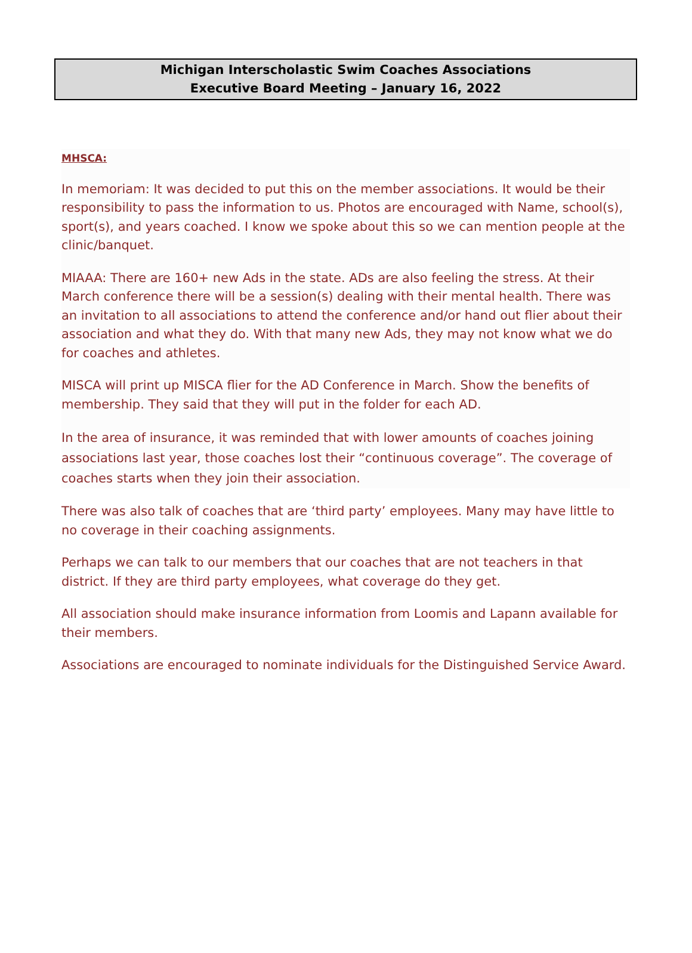Michigan Interscholastic Swim Coaches Associations
Executive Board Meeting – January 16, 2022
MHSCA:
In memoriam: It was decided to put this on the member associations. It would be their responsibility to pass the information to us. Photos are encouraged with Name, school(s), sport(s), and years coached. I know we spoke about this so we can mention people at the clinic/banquet.
MIAAA: There are 160+ new Ads in the state. ADs are also feeling the stress. At their March conference there will be a session(s) dealing with their mental health. There was an invitation to all associations to attend the conference and/or hand out flier about their association and what they do. With that many new Ads, they may not know what we do for coaches and athletes.
MISCA will print up MISCA flier for the AD Conference in March. Show the benefits of membership. They said that they will put in the folder for each AD.
In the area of insurance, it was reminded that with lower amounts of coaches joining associations last year, those coaches lost their “continuous coverage”. The coverage of coaches starts when they join their association.
There was also talk of coaches that are ‘third party’ employees. Many may have little to no coverage in their coaching assignments.
Perhaps we can talk to our members that our coaches that are not teachers in that district. If they are third party employees, what coverage do they get.
All association should make insurance information from Loomis and Lapann available for their members.
Associations are encouraged to nominate individuals for the Distinguished Service Award.